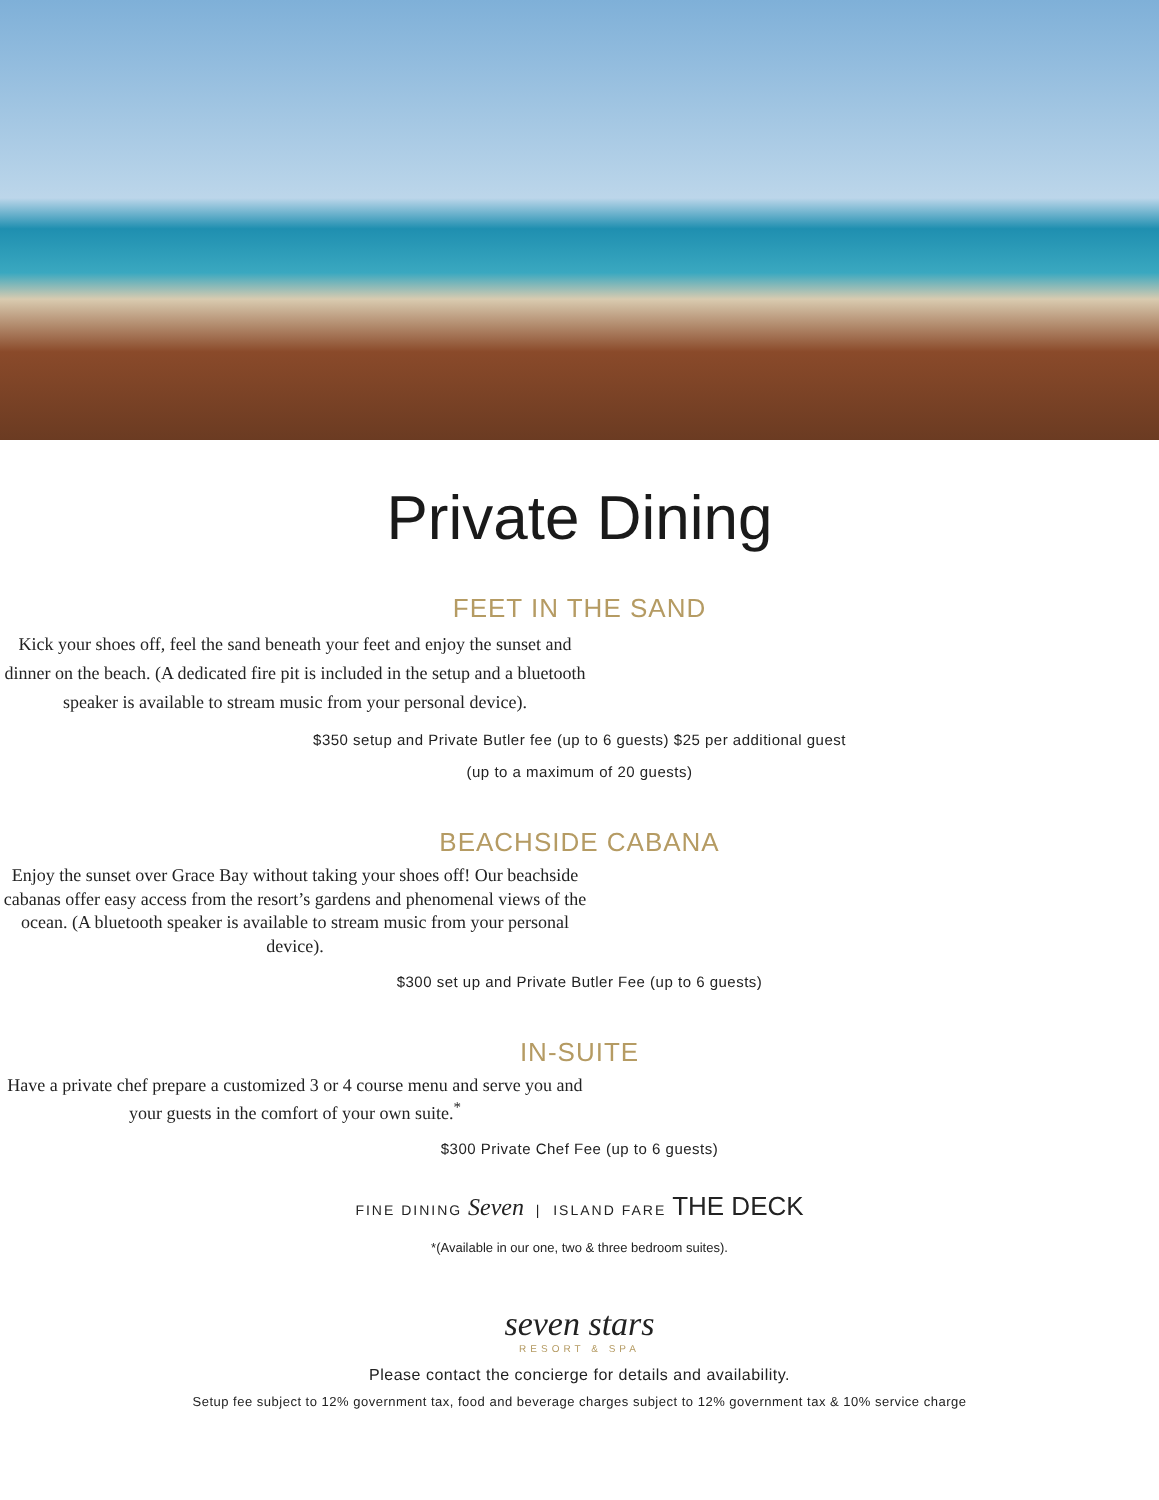Private Dining
FEET IN THE SAND
Kick your shoes off, feel the sand beneath your feet and enjoy the sunset and dinner on the beach. (A dedicated fire pit is included in the setup and a bluetooth speaker is available to stream music from your personal device).
$350 setup and Private Butler fee (up to 6 guests) $25 per additional guest
(up to a maximum of 20 guests)
BEACHSIDE CABANA
Enjoy the sunset over Grace Bay without taking your shoes off! Our beachside cabanas offer easy access from the resort’s gardens and phenomenal views of the ocean. (A bluetooth speaker is available to stream music from your personal device).
$300 set up and Private Butler Fee (up to 6 guests)
IN-SUITE
Have a private chef prepare a customized 3 or 4 course menu and serve you and your guests in the comfort of your own suite.<sup>*</sup>
$300 Private Chef Fee (up to 6 guests)
FINE DINING Seven | ISLAND FARE THE DECK
*(Available in our one, two & three bedroom suites).
seven stars
RESORT & SPA
Please contact the concierge for details and availability.
Setup fee subject to 12% government tax, food and beverage charges subject to 12% government tax & 10% service charge